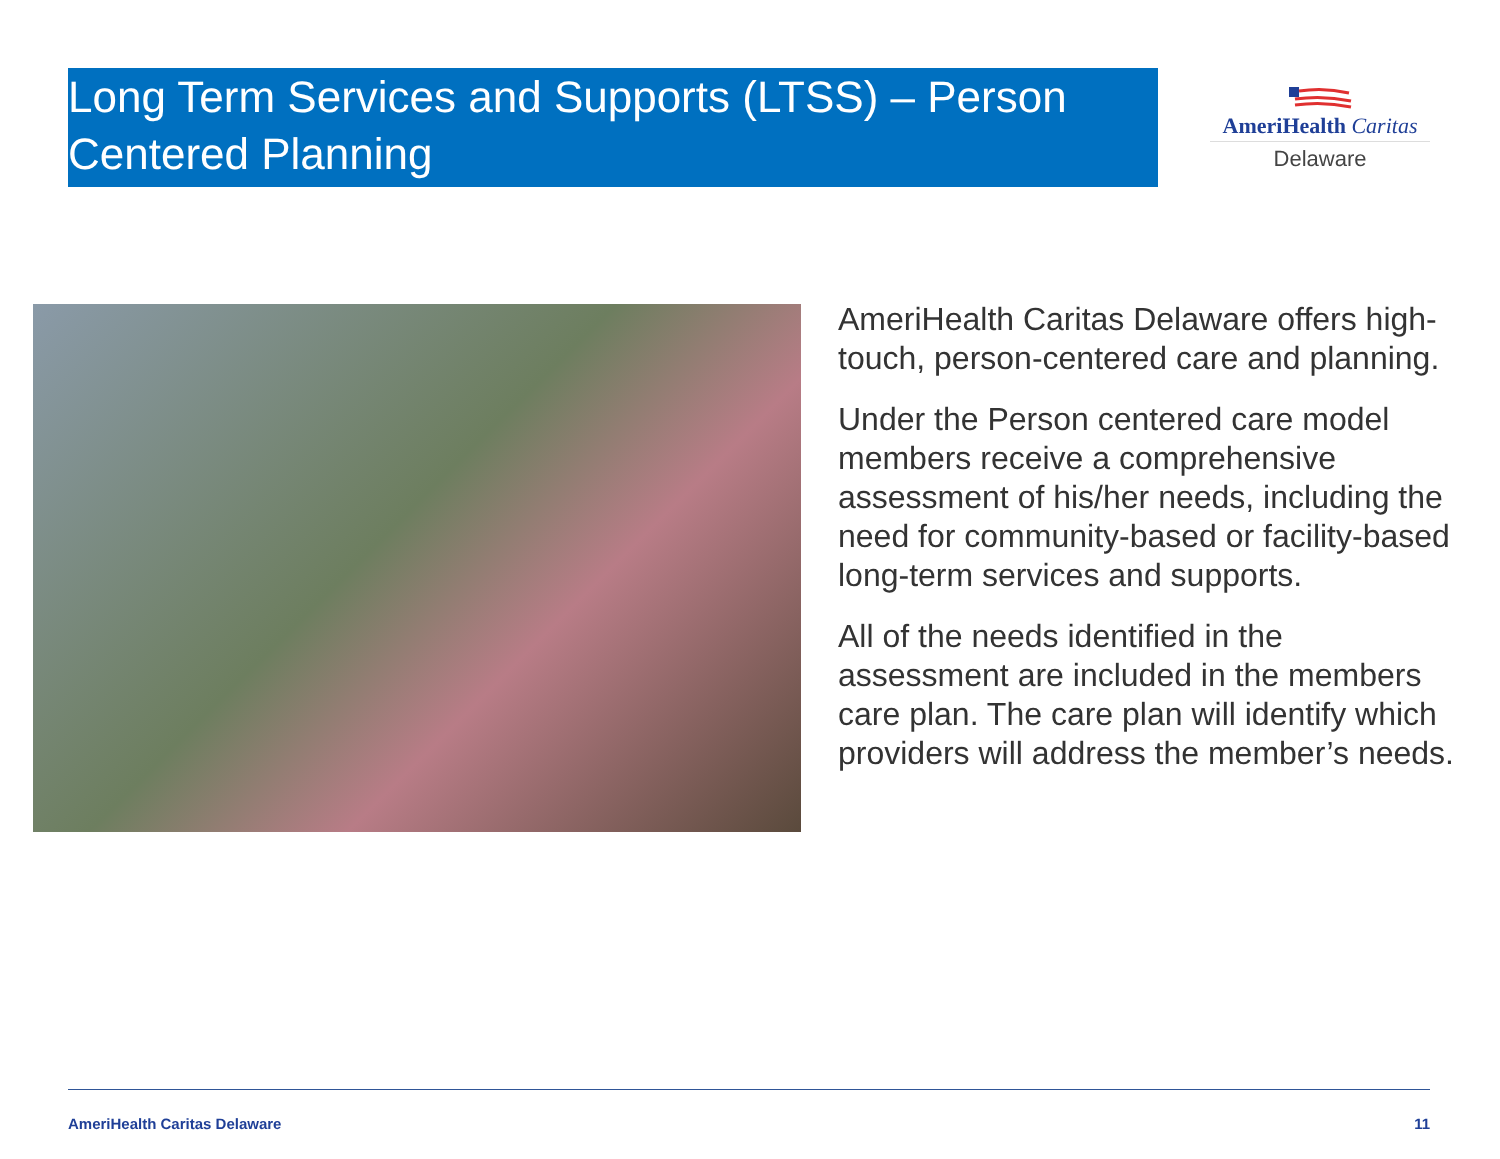Long Term Services and Supports (LTSS) – Person Centered Planning
AmeriHealth Caritas
Delaware
AmeriHealth Caritas Delaware offers high-touch, person-centered care and planning.
Under the Person centered care model members receive a comprehensive assessment of his/her needs, including the need for community-based or facility-based long-term services and supports.
All of the needs identified in the assessment are included in the members care plan. The care plan will identify which providers will address the member’s needs.
AmeriHealth Caritas Delaware 11